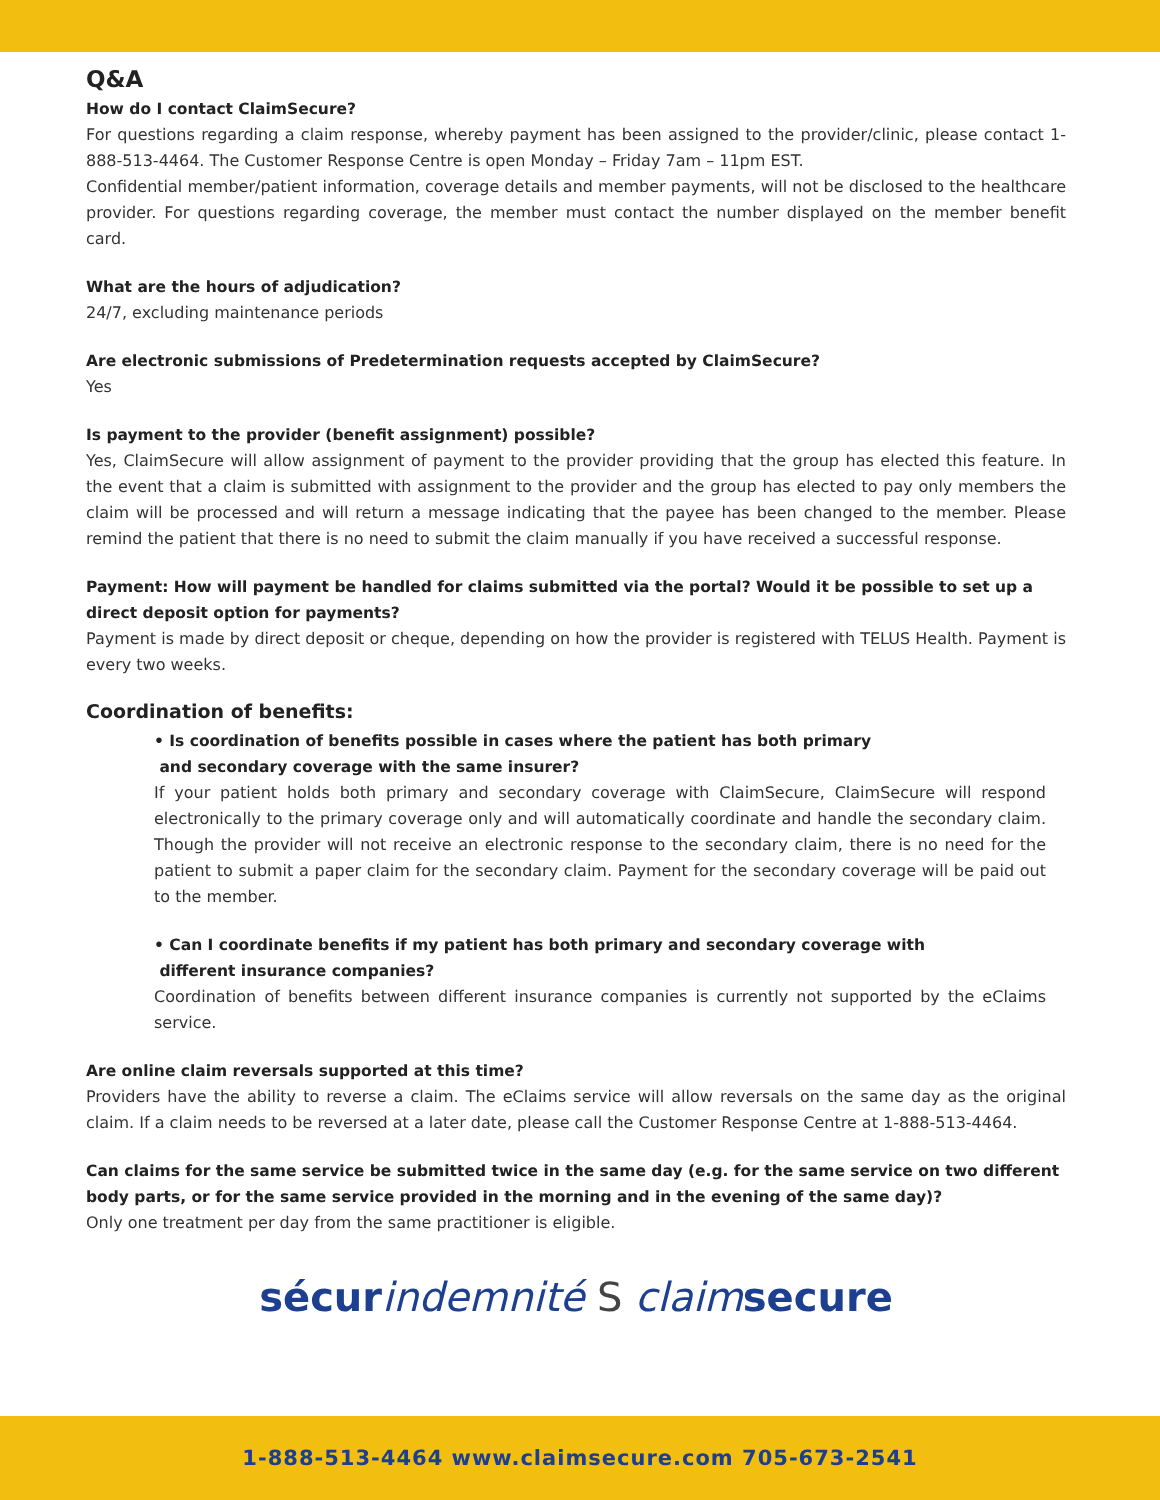Q&A
How do I contact ClaimSecure?
For questions regarding a claim response, whereby payment has been assigned to the provider/clinic, please contact 1-888-513-4464. The Customer Response Centre is open Monday – Friday 7am – 11pm EST.
Confidential member/patient information, coverage details and member payments, will not be disclosed to the healthcare provider. For questions regarding coverage, the member must contact the number displayed on the member benefit card.
What are the hours of adjudication?
24/7, excluding maintenance periods
Are electronic submissions of Predetermination requests accepted by ClaimSecure?
Yes
Is payment to the provider (benefit assignment) possible?
Yes, ClaimSecure will allow assignment of payment to the provider providing that the group has elected this feature. In the event that a claim is submitted with assignment to the provider and the group has elected to pay only members the claim will be processed and will return a message indicating that the payee has been changed to the member. Please remind the patient that there is no need to submit the claim manually if you have received a successful response.
Payment: How will payment be handled for claims submitted via the portal? Would it be possible to set up a direct deposit option for payments?
Payment is made by direct deposit or cheque, depending on how the provider is registered with TELUS Health. Payment is every two weeks.
Coordination of benefits:
• Is coordination of benefits possible in cases where the patient has both primary
and secondary coverage with the same insurer?
If your patient holds both primary and secondary coverage with ClaimSecure, ClaimSecure will respond electronically to the primary coverage only and will automatically coordinate and handle the secondary claim. Though the provider will not receive an electronic response to the secondary claim, there is no need for the patient to submit a paper claim for the secondary claim. Payment for the secondary coverage will be paid out to the member.
• Can I coordinate benefits if my patient has both primary and secondary coverage with
different insurance companies?
Coordination of benefits between different insurance companies is currently not supported by the eClaims service.
Are online claim reversals supported at this time?
Providers have the ability to reverse a claim. The eClaims service will allow reversals on the same day as the original claim. If a claim needs to be reversed at a later date, please call the Customer Response Centre at 1-888-513-4464.
Can claims for the same service be submitted twice in the same day (e.g. for the same service on two different body parts, or for the same service provided in the morning and in the evening of the same day)?
Only one treatment per day from the same practitioner is eligible.
sécur indemnité S claim secure
1-888-513-4464 www.claimsecure.com 705-673-2541